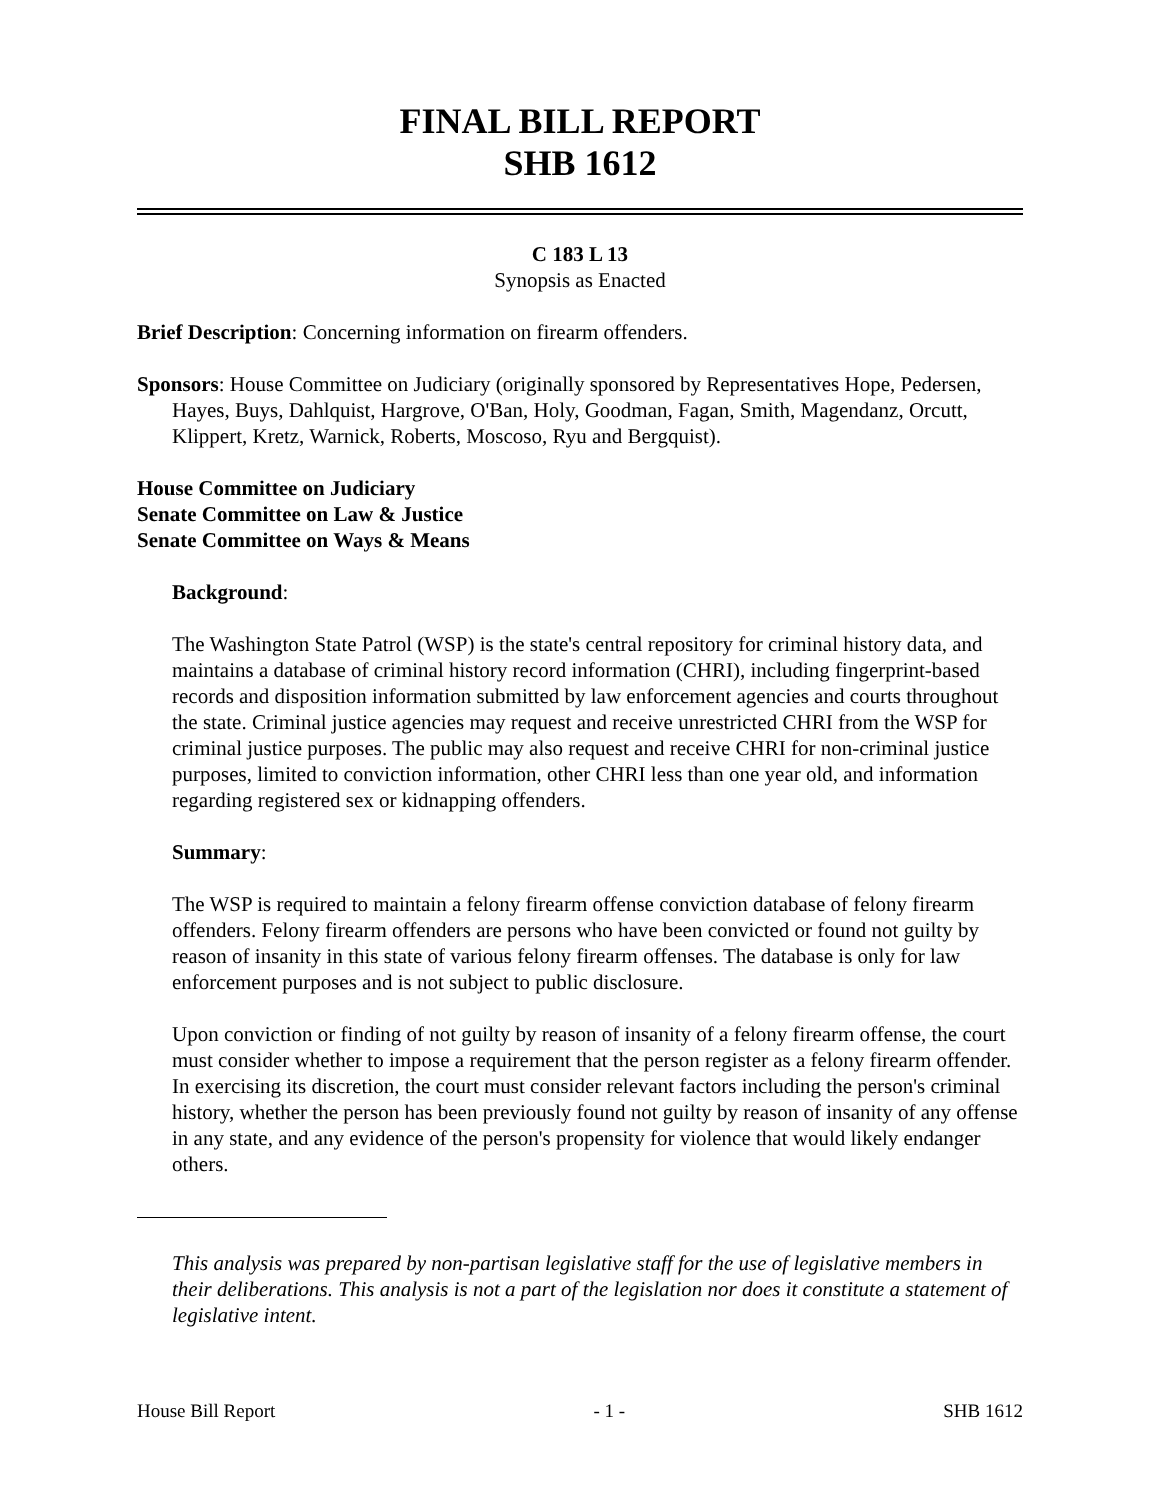FINAL BILL REPORT
SHB 1612
C 183 L 13
Synopsis as Enacted
Brief Description: Concerning information on firearm offenders.
Sponsors: House Committee on Judiciary (originally sponsored by Representatives Hope, Pedersen, Hayes, Buys, Dahlquist, Hargrove, O'Ban, Holy, Goodman, Fagan, Smith, Magendanz, Orcutt, Klippert, Kretz, Warnick, Roberts, Moscoso, Ryu and Bergquist).
House Committee on Judiciary
Senate Committee on Law & Justice
Senate Committee on Ways & Means
Background:
The Washington State Patrol (WSP) is the state's central repository for criminal history data, and maintains a database of criminal history record information (CHRI), including fingerprint-based records and disposition information submitted by law enforcement agencies and courts throughout the state. Criminal justice agencies may request and receive unrestricted CHRI from the WSP for criminal justice purposes. The public may also request and receive CHRI for non-criminal justice purposes, limited to conviction information, other CHRI less than one year old, and information regarding registered sex or kidnapping offenders.
Summary:
The WSP is required to maintain a felony firearm offense conviction database of felony firearm offenders. Felony firearm offenders are persons who have been convicted or found not guilty by reason of insanity in this state of various felony firearm offenses. The database is only for law enforcement purposes and is not subject to public disclosure.
Upon conviction or finding of not guilty by reason of insanity of a felony firearm offense, the court must consider whether to impose a requirement that the person register as a felony firearm offender. In exercising its discretion, the court must consider relevant factors including the person's criminal history, whether the person has been previously found not guilty by reason of insanity of any offense in any state, and any evidence of the person's propensity for violence that would likely endanger others.
This analysis was prepared by non-partisan legislative staff for the use of legislative members in their deliberations. This analysis is not a part of the legislation nor does it constitute a statement of legislative intent.
House Bill Report - 1 - SHB 1612